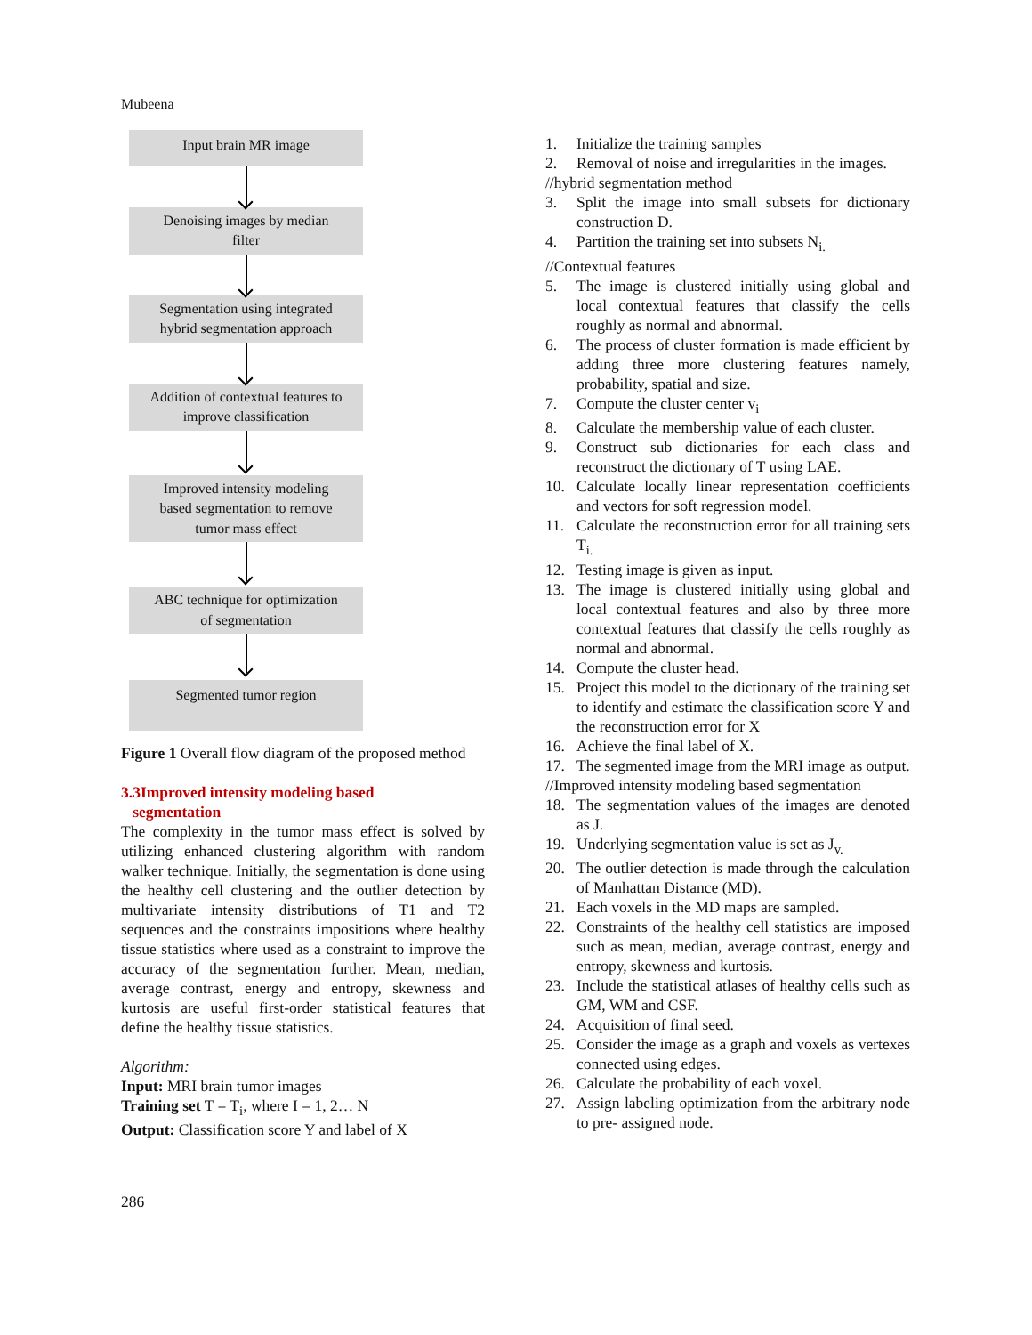Mubeena
Input brain MR image
Denoising images by median
filter
Segmentation using integrated
hybrid segmentation approach
Addition of contextual features to
improve classification
Improved intensity modeling
based segmentation to remove
tumor mass effect
ABC technique for optimization
of segmentation
Segmented tumor region
Figure 1 Overall flow diagram of the proposed method
3.3Improved intensity modeling based
segmentation
The complexity in the tumor mass effect is solved by utilizing enhanced clustering algorithm with random walker technique. Initially, the segmentation is done using the healthy cell clustering and the outlier detection by multivariate intensity distributions of T1 and T2 sequences and the constraints impositions where healthy tissue statistics where used as a constraint to improve the accuracy of the segmentation further. Mean, median, average contrast, energy and entropy, skewness and kurtosis are useful first-order statistical features that define the healthy tissue statistics.
Algorithm:
Input: MRI brain tumor images
Training set T = T<sub>i</sub>, where I = 1, 2… N
Output: Classification score Y and label of X
1. Initialize the training samples
2. Removal of noise and irregularities in the images.
//hybrid segmentation method
3. Split the image into small subsets for dictionary construction D.
4. Partition the training set into subsets N<sub>i.</sub>
//Contextual features
5. The image is clustered initially using global and local contextual features that classify the cells roughly as normal and abnormal.
6. The process of cluster formation is made efficient by adding three more clustering features namely, probability, spatial and size.
7. Compute the cluster center v<sub>i</sub>
8. Calculate the membership value of each cluster.
9. Construct sub dictionaries for each class and reconstruct the dictionary of T using LAE.
10. Calculate locally linear representation coefficients and vectors for soft regression model.
11. Calculate the reconstruction error for all training sets T<sub>i.</sub>
12. Testing image is given as input.
13. The image is clustered initially using global and local contextual features and also by three more contextual features that classify the cells roughly as normal and abnormal.
14. Compute the cluster head.
15. Project this model to the dictionary of the training set to identify and estimate the classification score Y and the reconstruction error for X
16. Achieve the final label of X.
17. The segmented image from the MRI image as output.
//Improved intensity modeling based segmentation
18. The segmentation values of the images are denoted as J.
19. Underlying segmentation value is set as J<sub>v.</sub>
20. The outlier detection is made through the calculation of Manhattan Distance (MD).
21. Each voxels in the MD maps are sampled.
22. Constraints of the healthy cell statistics are imposed such as mean, median, average contrast, energy and entropy, skewness and kurtosis.
23. Include the statistical atlases of healthy cells such as GM, WM and CSF.
24. Acquisition of final seed.
25. Consider the image as a graph and voxels as vertexes connected using edges.
26. Calculate the probability of each voxel.
27. Assign labeling optimization from the arbitrary node to pre- assigned node.
286